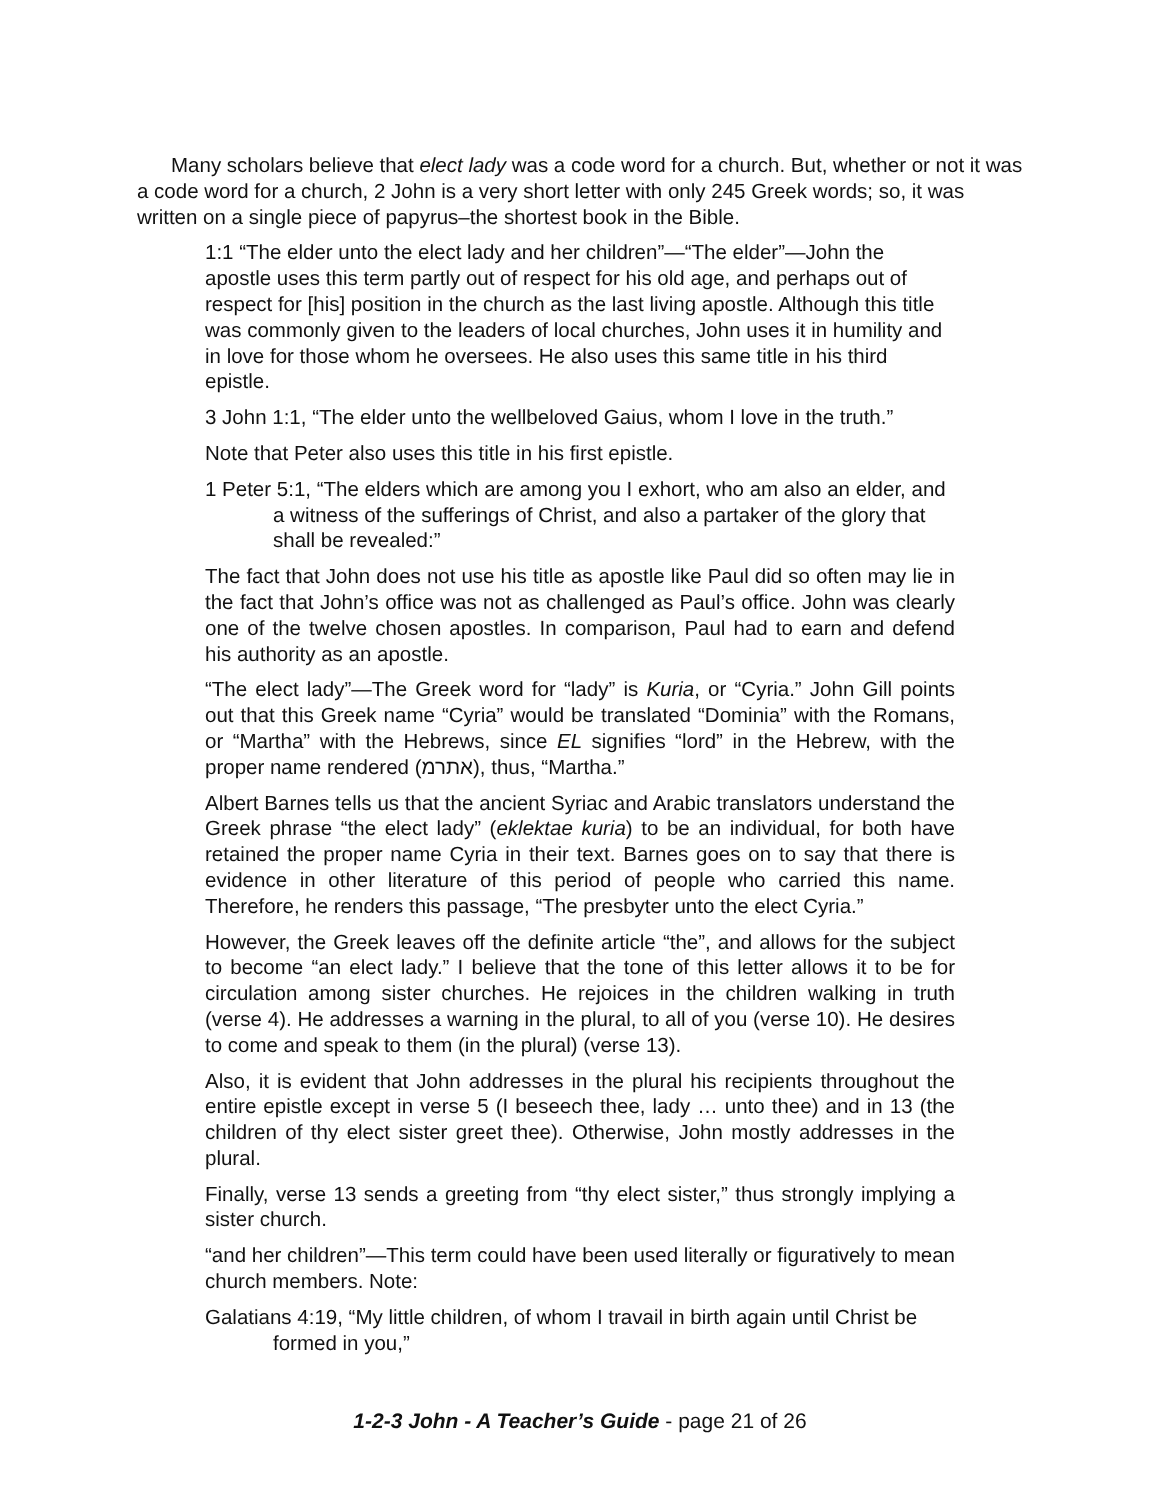Many scholars believe that elect lady was a code word for a church. But, whether or not it was a code word for a church, 2 John is a very short letter with only 245 Greek words; so, it was written on a single piece of papyrus–the shortest book in the Bible.
1:1 “The elder unto the elect lady and her children”—“The elder”—John the apostle uses this term partly out of respect for his old age, and perhaps out of respect for [his] position in the church as the last living apostle. Although this title was commonly given to the leaders of local churches, John uses it in humility and in love for those whom he oversees. He also uses this same title in his third epistle.
3 John 1:1, “The elder unto the wellbeloved Gaius, whom I love in the truth.”
Note that Peter also uses this title in his first epistle.
1 Peter 5:1, “The elders which are among you I exhort, who am also an elder, and a witness of the sufferings of Christ, and also a partaker of the glory that shall be revealed:”
The fact that John does not use his title as apostle like Paul did so often may lie in the fact that John’s office was not as challenged as Paul’s office. John was clearly one of the twelve chosen apostles. In comparison, Paul had to earn and defend his authority as an apostle.
“The elect lady”—The Greek word for “lady” is Kuria, or “Cyria.” John Gill points out that this Greek name “Cyria” would be translated “Dominia” with the Romans, or “Martha” with the Hebrews, since EL signifies “lord” in the Hebrew, with the proper name rendered (אתרמ), thus, “Martha.”
Albert Barnes tells us that the ancient Syriac and Arabic translators understand the Greek phrase “the elect lady” (eklektae kuria) to be an individual, for both have retained the proper name Cyria in their text. Barnes goes on to say that there is evidence in other literature of this period of people who carried this name. Therefore, he renders this passage, “The presbyter unto the elect Cyria.”
However, the Greek leaves off the definite article “the”, and allows for the subject to become “an elect lady.” I believe that the tone of this letter allows it to be for circulation among sister churches. He rejoices in the children walking in truth (verse 4). He addresses a warning in the plural, to all of you (verse 10). He desires to come and speak to them (in the plural) (verse 13).
Also, it is evident that John addresses in the plural his recipients throughout the entire epistle except in verse 5 (I beseech thee, lady … unto thee) and in 13 (the children of thy elect sister greet thee). Otherwise, John mostly addresses in the plural.
Finally, verse 13 sends a greeting from “thy elect sister,” thus strongly implying a sister church.
“and her children”—This term could have been used literally or figuratively to mean church members. Note:
Galatians 4:19, “My little children, of whom I travail in birth again until Christ be formed in you,”
1-2-3 John - A Teacher’s Guide - page 21 of 26